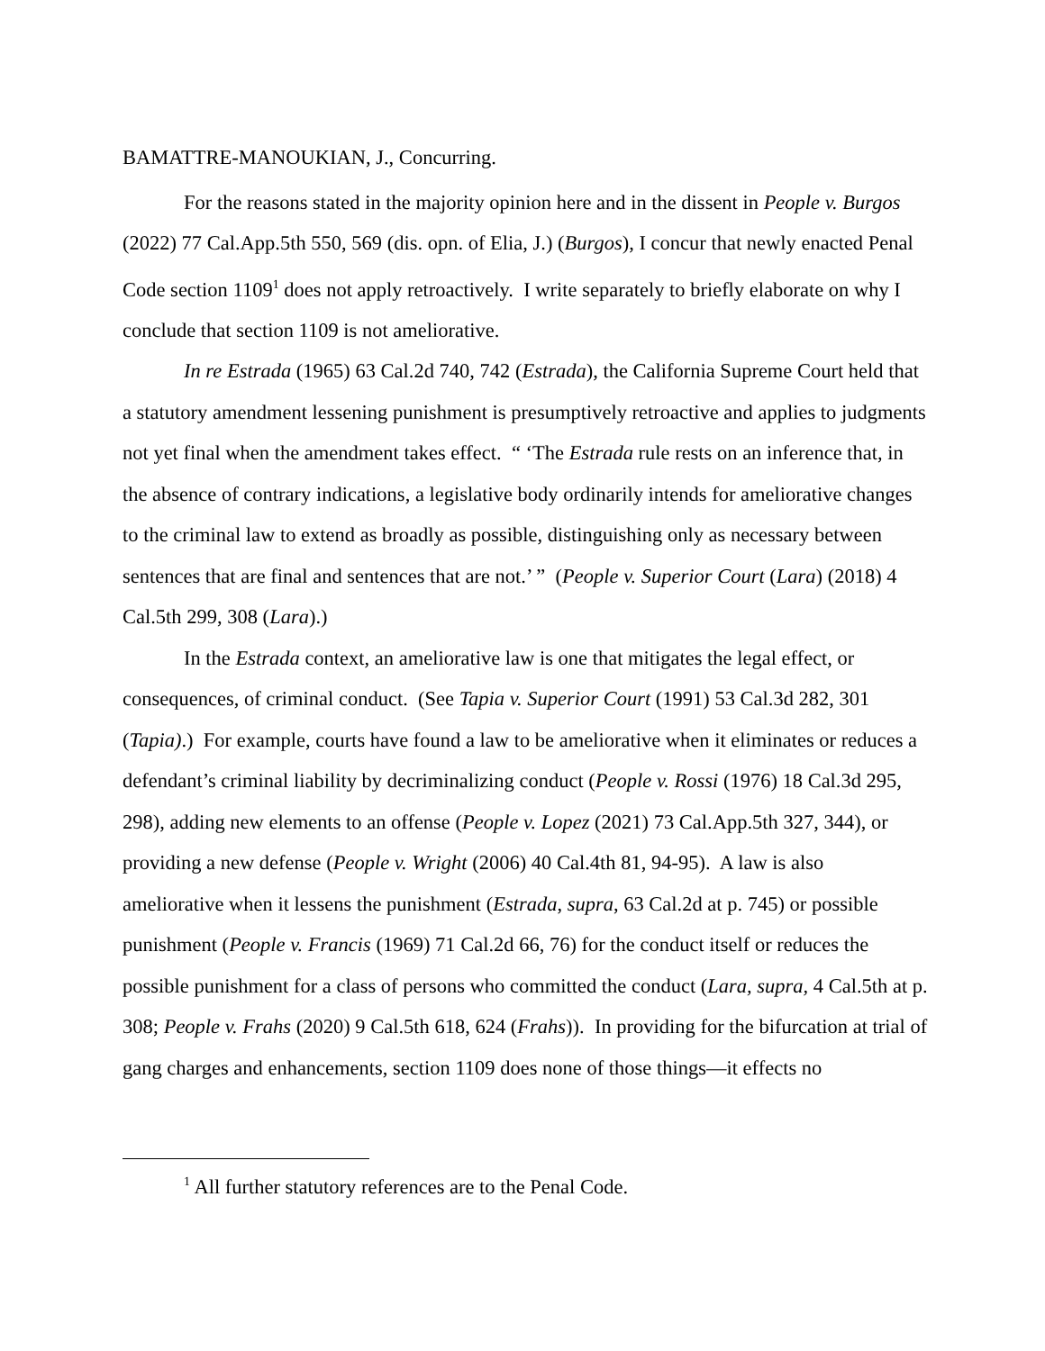BAMATTRE-MANOUKIAN, J., Concurring.
For the reasons stated in the majority opinion here and in the dissent in People v. Burgos (2022) 77 Cal.App.5th 550, 569 (dis. opn. of Elia, J.) (Burgos), I concur that newly enacted Penal Code section 1109<sup>1</sup> does not apply retroactively. I write separately to briefly elaborate on why I conclude that section 1109 is not ameliorative.
In re Estrada (1965) 63 Cal.2d 740, 742 (Estrada), the California Supreme Court held that a statutory amendment lessening punishment is presumptively retroactive and applies to judgments not yet final when the amendment takes effect. “ ‘The Estrada rule rests on an inference that, in the absence of contrary indications, a legislative body ordinarily intends for ameliorative changes to the criminal law to extend as broadly as possible, distinguishing only as necessary between sentences that are final and sentences that are not.’ ” (People v. Superior Court (Lara) (2018) 4 Cal.5th 299, 308 (Lara).)
In the Estrada context, an ameliorative law is one that mitigates the legal effect, or consequences, of criminal conduct. (See Tapia v. Superior Court (1991) 53 Cal.3d 282, 301 (Tapia).) For example, courts have found a law to be ameliorative when it eliminates or reduces a defendant’s criminal liability by decriminalizing conduct (People v. Rossi (1976) 18 Cal.3d 295, 298), adding new elements to an offense (People v. Lopez (2021) 73 Cal.App.5th 327, 344), or providing a new defense (People v. Wright (2006) 40 Cal.4th 81, 94-95). A law is also ameliorative when it lessens the punishment (Estrada, supra, 63 Cal.2d at p. 745) or possible punishment (People v. Francis (1969) 71 Cal.2d 66, 76) for the conduct itself or reduces the possible punishment for a class of persons who committed the conduct (Lara, supra, 4 Cal.5th at p. 308; People v. Frahs (2020) 9 Cal.5th 618, 624 (Frahs)). In providing for the bifurcation at trial of gang charges and enhancements, section 1109 does none of those things—it effects no
<sup>1</sup> All further statutory references are to the Penal Code.